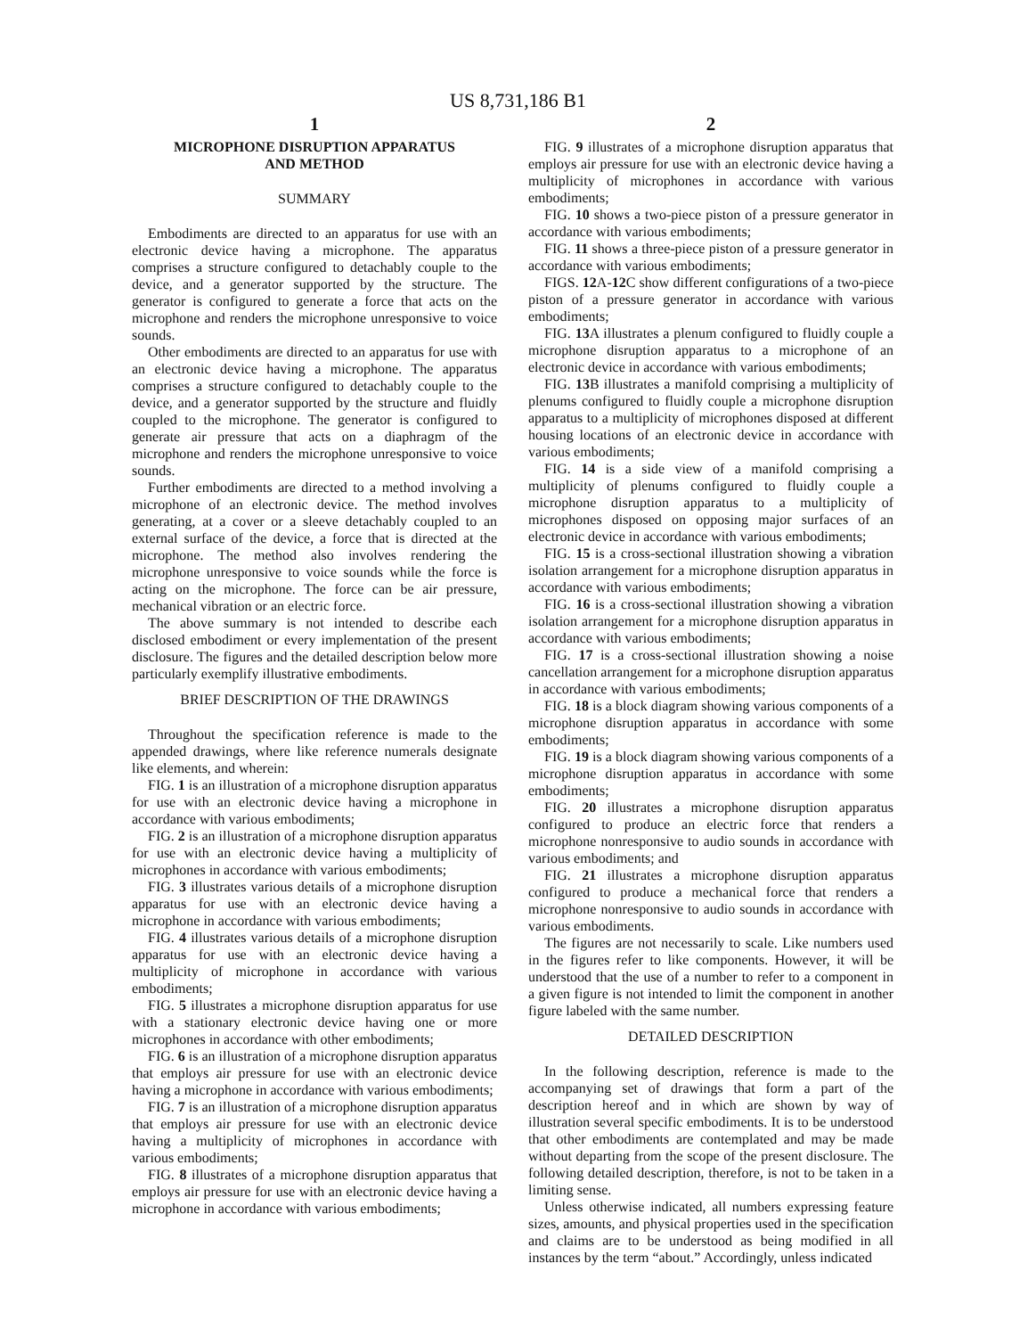US 8,731,186 B1
1
MICROPHONE DISRUPTION APPARATUS
AND METHOD
SUMMARY
Embodiments are directed to an apparatus for use with an electronic device having a microphone. The apparatus comprises a structure configured to detachably couple to the device, and a generator supported by the structure. The generator is configured to generate a force that acts on the microphone and renders the microphone unresponsive to voice sounds.
Other embodiments are directed to an apparatus for use with an electronic device having a microphone. The apparatus comprises a structure configured to detachably couple to the device, and a generator supported by the structure and fluidly coupled to the microphone. The generator is configured to generate air pressure that acts on a diaphragm of the microphone and renders the microphone unresponsive to voice sounds.
Further embodiments are directed to a method involving a microphone of an electronic device. The method involves generating, at a cover or a sleeve detachably coupled to an external surface of the device, a force that is directed at the microphone. The method also involves rendering the microphone unresponsive to voice sounds while the force is acting on the microphone. The force can be air pressure, mechanical vibration or an electric force.
The above summary is not intended to describe each disclosed embodiment or every implementation of the present disclosure. The figures and the detailed description below more particularly exemplify illustrative embodiments.
BRIEF DESCRIPTION OF THE DRAWINGS
Throughout the specification reference is made to the appended drawings, where like reference numerals designate like elements, and wherein:
FIG. 1 is an illustration of a microphone disruption apparatus for use with an electronic device having a microphone in accordance with various embodiments;
FIG. 2 is an illustration of a microphone disruption apparatus for use with an electronic device having a multiplicity of microphones in accordance with various embodiments;
FIG. 3 illustrates various details of a microphone disruption apparatus for use with an electronic device having a microphone in accordance with various embodiments;
FIG. 4 illustrates various details of a microphone disruption apparatus for use with an electronic device having a multiplicity of microphone in accordance with various embodiments;
FIG. 5 illustrates a microphone disruption apparatus for use with a stationary electronic device having one or more microphones in accordance with other embodiments;
FIG. 6 is an illustration of a microphone disruption apparatus that employs air pressure for use with an electronic device having a microphone in accordance with various embodiments;
FIG. 7 is an illustration of a microphone disruption apparatus that employs air pressure for use with an electronic device having a multiplicity of microphones in accordance with various embodiments;
FIG. 8 illustrates of a microphone disruption apparatus that employs air pressure for use with an electronic device having a microphone in accordance with various embodiments;
2
FIG. 9 illustrates of a microphone disruption apparatus that employs air pressure for use with an electronic device having a multiplicity of microphones in accordance with various embodiments;
FIG. 10 shows a two-piece piston of a pressure generator in accordance with various embodiments;
FIG. 11 shows a three-piece piston of a pressure generator in accordance with various embodiments;
FIGS. 12 A-12 C show different configurations of a two-piece piston of a pressure generator in accordance with various embodiments;
FIG. 13 A illustrates a plenum configured to fluidly couple a microphone disruption apparatus to a microphone of an electronic device in accordance with various embodiments;
FIG. 13 B illustrates a manifold comprising a multiplicity of plenums configured to fluidly couple a microphone disruption apparatus to a multiplicity of microphones disposed at different housing locations of an electronic device in accordance with various embodiments;
FIG. 14 is a side view of a manifold comprising a multiplicity of plenums configured to fluidly couple a microphone disruption apparatus to a multiplicity of microphones disposed on opposing major surfaces of an electronic device in accordance with various embodiments;
FIG. 15 is a cross-sectional illustration showing a vibration isolation arrangement for a microphone disruption apparatus in accordance with various embodiments;
FIG. 16 is a cross-sectional illustration showing a vibration isolation arrangement for a microphone disruption apparatus in accordance with various embodiments;
FIG. 17 is a cross-sectional illustration showing a noise cancellation arrangement for a microphone disruption apparatus in accordance with various embodiments;
FIG. 18 is a block diagram showing various components of a microphone disruption apparatus in accordance with some embodiments;
FIG. 19 is a block diagram showing various components of a microphone disruption apparatus in accordance with some embodiments;
FIG. 20 illustrates a microphone disruption apparatus configured to produce an electric force that renders a microphone nonresponsive to audio sounds in accordance with various embodiments; and
FIG. 21 illustrates a microphone disruption apparatus configured to produce a mechanical force that renders a microphone nonresponsive to audio sounds in accordance with various embodiments.
The figures are not necessarily to scale. Like numbers used in the figures refer to like components. However, it will be understood that the use of a number to refer to a component in a given figure is not intended to limit the component in another figure labeled with the same number.
DETAILED DESCRIPTION
In the following description, reference is made to the accompanying set of drawings that form a part of the description hereof and in which are shown by way of illustration several specific embodiments. It is to be understood that other embodiments are contemplated and may be made without departing from the scope of the present disclosure. The following detailed description, therefore, is not to be taken in a limiting sense.
Unless otherwise indicated, all numbers expressing feature sizes, amounts, and physical properties used in the specification and claims are to be understood as being modified in all instances by the term “about.” Accordingly, unless indicated